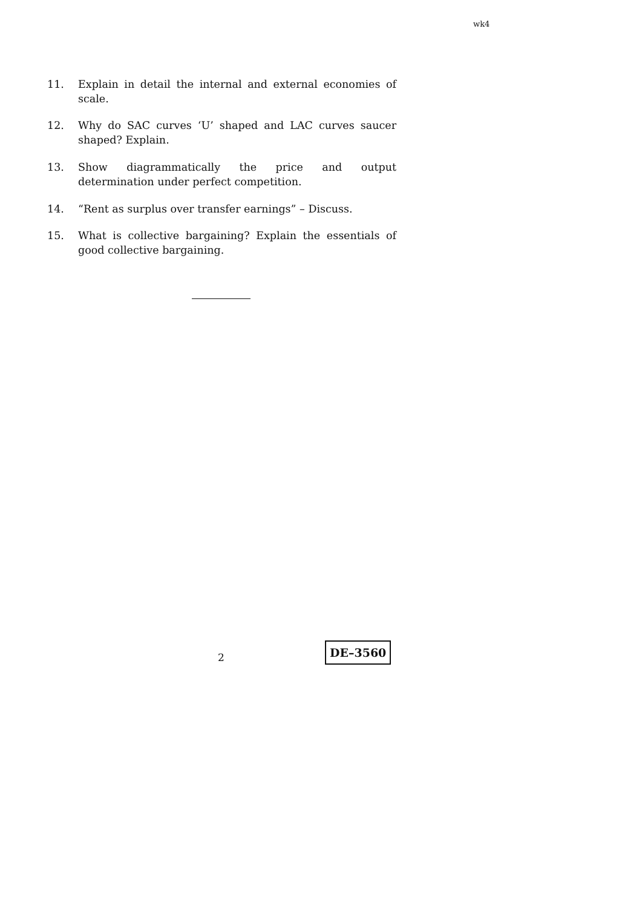wk4
11. Explain in detail the internal and external economies of scale.
12. Why do SAC curves ‘U’ shaped and LAC curves saucer shaped? Explain.
13. Show diagrammatically the price and output determination under perfect competition.
14. “Rent as surplus over transfer earnings” – Discuss.
15. What is collective bargaining? Explain the essentials of good collective bargaining.
2
DE–3560